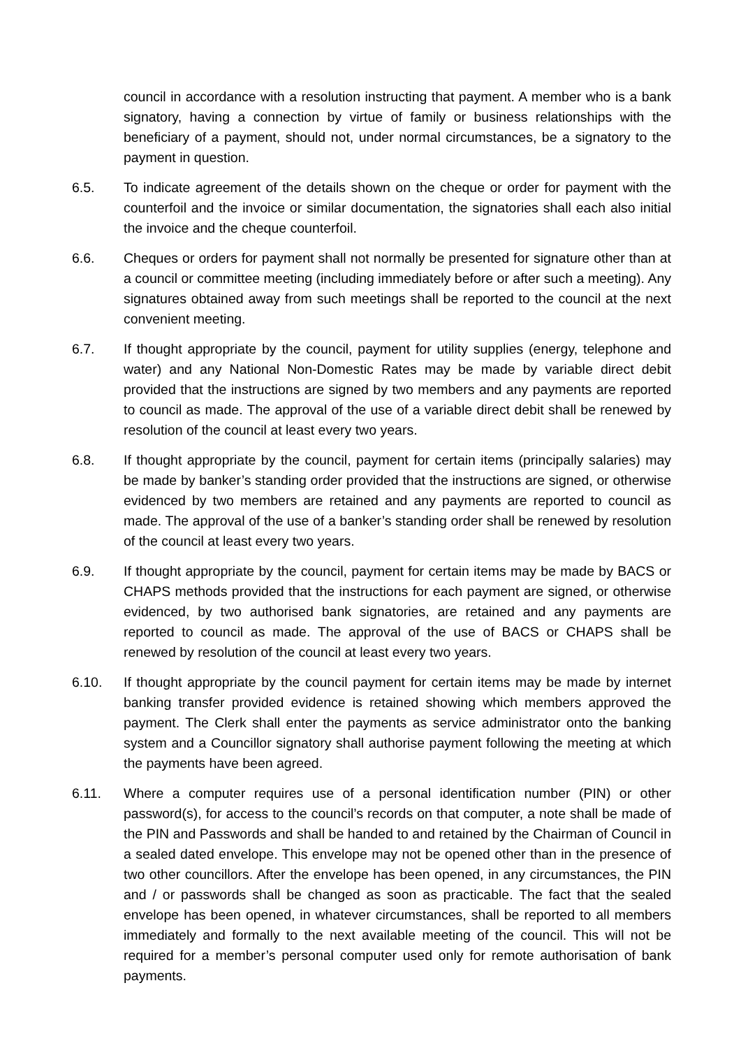council in accordance with a resolution instructing that payment. A member who is a bank signatory, having a connection by virtue of family or business relationships with the beneficiary of a payment, should not, under normal circumstances, be a signatory to the payment in question.
6.5. To indicate agreement of the details shown on the cheque or order for payment with the counterfoil and the invoice or similar documentation, the signatories shall each also initial the invoice and the cheque counterfoil.
6.6. Cheques or orders for payment shall not normally be presented for signature other than at a council or committee meeting (including immediately before or after such a meeting). Any signatures obtained away from such meetings shall be reported to the council at the next convenient meeting.
6.7. If thought appropriate by the council, payment for utility supplies (energy, telephone and water) and any National Non-Domestic Rates may be made by variable direct debit provided that the instructions are signed by two members and any payments are reported to council as made. The approval of the use of a variable direct debit shall be renewed by resolution of the council at least every two years.
6.8. If thought appropriate by the council, payment for certain items (principally salaries) may be made by banker’s standing order provided that the instructions are signed, or otherwise evidenced by two members are retained and any payments are reported to council as made. The approval of the use of a banker’s standing order shall be renewed by resolution of the council at least every two years.
6.9. If thought appropriate by the council, payment for certain items may be made by BACS or CHAPS methods provided that the instructions for each payment are signed, or otherwise evidenced, by two authorised bank signatories, are retained and any payments are reported to council as made. The approval of the use of BACS or CHAPS shall be renewed by resolution of the council at least every two years.
6.10. If thought appropriate by the council payment for certain items may be made by internet banking transfer provided evidence is retained showing which members approved the payment. The Clerk shall enter the payments as service administrator onto the banking system and a Councillor signatory shall authorise payment following the meeting at which the payments have been agreed.
6.11. Where a computer requires use of a personal identification number (PIN) or other password(s), for access to the council’s records on that computer, a note shall be made of the PIN and Passwords and shall be handed to and retained by the Chairman of Council in a sealed dated envelope. This envelope may not be opened other than in the presence of two other councillors. After the envelope has been opened, in any circumstances, the PIN and / or passwords shall be changed as soon as practicable. The fact that the sealed envelope has been opened, in whatever circumstances, shall be reported to all members immediately and formally to the next available meeting of the council. This will not be required for a member’s personal computer used only for remote authorisation of bank payments.